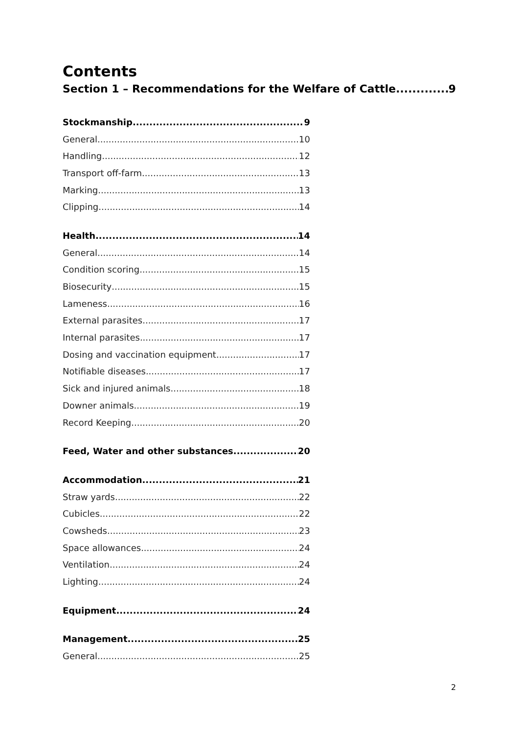Contents
Section 1 – Recommendations for the Welfare of Cattle 9
Stockmanship 9
General 10
Handling 12
Transport off-farm 13
Marking 13
Clipping 14
Health 14
General 14
Condition scoring 15
Biosecurity 15
Lameness 16
External parasites 17
Internal parasites 17
Dosing and vaccination equipment 17
Notifiable diseases 17
Sick and injured animals 18
Downer animals 19
Record Keeping 20
Feed, Water and other substances 20
Accommodation 21
Straw yards 22
Cubicles 22
Cowsheds 23
Space allowances 24
Ventilation 24
Lighting 24
Equipment 24
Management 25
General 25
2